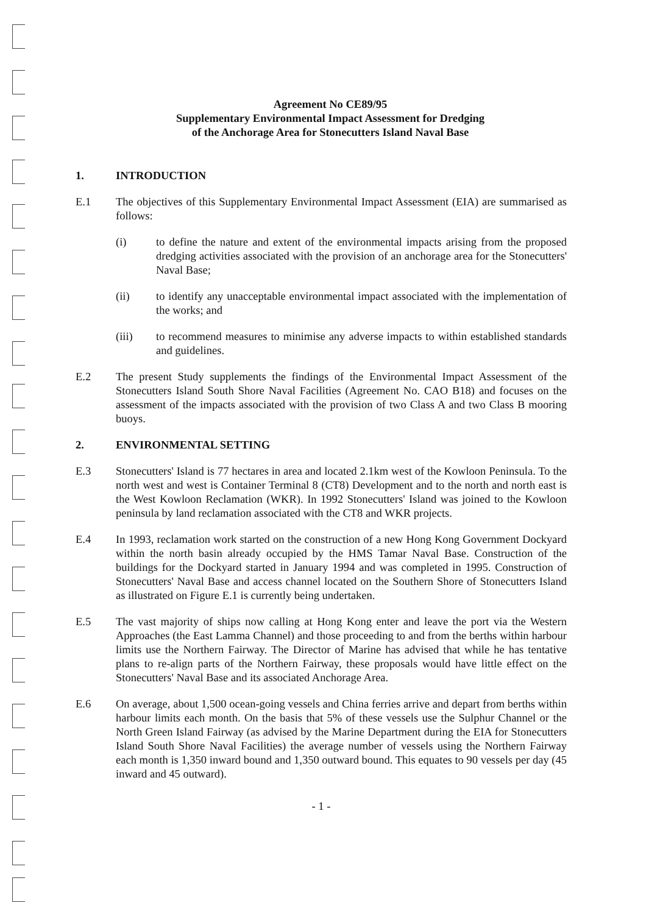Agreement No CE89/95
Supplementary Environmental Impact Assessment for Dredging
of the Anchorage Area for Stonecutters Island Naval Base
1. INTRODUCTION
E.1 The objectives of this Supplementary Environmental Impact Assessment (EIA) are summarised as follows:
(i) to define the nature and extent of the environmental impacts arising from the proposed dredging activities associated with the provision of an anchorage area for the Stonecutters' Naval Base;
(ii) to identify any unacceptable environmental impact associated with the implementation of the works; and
(iii) to recommend measures to minimise any adverse impacts to within established standards and guidelines.
E.2 The present Study supplements the findings of the Environmental Impact Assessment of the Stonecutters Island South Shore Naval Facilities (Agreement No. CAO B18) and focuses on the assessment of the impacts associated with the provision of two Class A and two Class B mooring buoys.
2. ENVIRONMENTAL SETTING
E.3 Stonecutters' Island is 77 hectares in area and located 2.1km west of the Kowloon Peninsula. To the north west and west is Container Terminal 8 (CT8) Development and to the north and north east is the West Kowloon Reclamation (WKR). In 1992 Stonecutters' Island was joined to the Kowloon peninsula by land reclamation associated with the CT8 and WKR projects.
E.4 In 1993, reclamation work started on the construction of a new Hong Kong Government Dockyard within the north basin already occupied by the HMS Tamar Naval Base. Construction of the buildings for the Dockyard started in January 1994 and was completed in 1995. Construction of Stonecutters' Naval Base and access channel located on the Southern Shore of Stonecutters Island as illustrated on Figure E.1 is currently being undertaken.
E.5 The vast majority of ships now calling at Hong Kong enter and leave the port via the Western Approaches (the East Lamma Channel) and those proceeding to and from the berths within harbour limits use the Northern Fairway. The Director of Marine has advised that while he has tentative plans to re-align parts of the Northern Fairway, these proposals would have little effect on the Stonecutters' Naval Base and its associated Anchorage Area.
E.6 On average, about 1,500 ocean-going vessels and China ferries arrive and depart from berths within harbour limits each month. On the basis that 5% of these vessels use the Sulphur Channel or the North Green Island Fairway (as advised by the Marine Department during the EIA for Stonecutters Island South Shore Naval Facilities) the average number of vessels using the Northern Fairway each month is 1,350 inward bound and 1,350 outward bound. This equates to 90 vessels per day (45 inward and 45 outward).
- 1 -